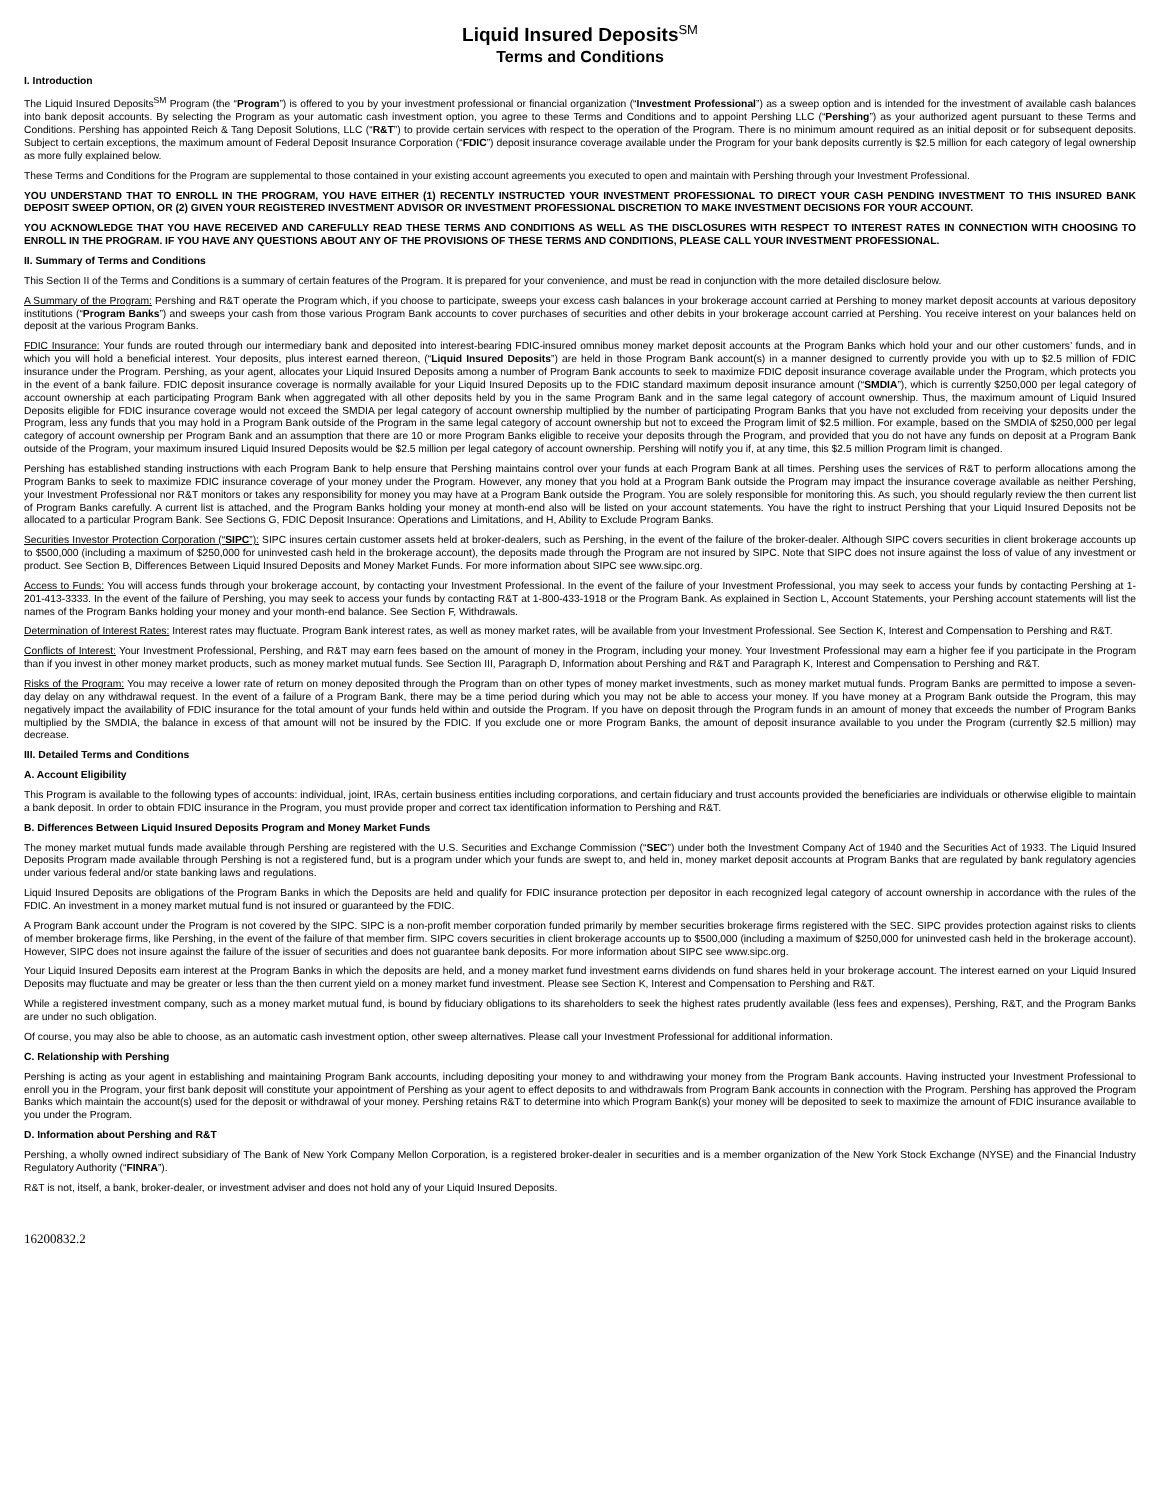Liquid Insured Deposits<sup>SM</sup>
Terms and Conditions
I. Introduction
The Liquid Insured Deposits<sup>SM</sup> Program (the “Program”) is offered to you by your investment professional or financial organization (“Investment Professional”) as a sweep option and is intended for the investment of available cash balances into bank deposit accounts. By selecting the Program as your automatic cash investment option, you agree to these Terms and Conditions and to appoint Pershing LLC (“Pershing”) as your authorized agent pursuant to these Terms and Conditions. Pershing has appointed Reich & Tang Deposit Solutions, LLC (“R&T”) to provide certain services with respect to the operation of the Program. There is no minimum amount required as an initial deposit or for subsequent deposits. Subject to certain exceptions, the maximum amount of Federal Deposit Insurance Corporation (“FDIC”) deposit insurance coverage available under the Program for your bank deposits currently is $2.5 million for each category of legal ownership as more fully explained below.
These Terms and Conditions for the Program are supplemental to those contained in your existing account agreements you executed to open and maintain with Pershing through your Investment Professional.
YOU UNDERSTAND THAT TO ENROLL IN THE PROGRAM, YOU HAVE EITHER (1) RECENTLY INSTRUCTED YOUR INVESTMENT PROFESSIONAL TO DIRECT YOUR CASH PENDING INVESTMENT TO THIS INSURED BANK DEPOSIT SWEEP OPTION, OR (2) GIVEN YOUR REGISTERED INVESTMENT ADVISOR OR INVESTMENT PROFESSIONAL DISCRETION TO MAKE INVESTMENT DECISIONS FOR YOUR ACCOUNT.
YOU ACKNOWLEDGE THAT YOU HAVE RECEIVED AND CAREFULLY READ THESE TERMS AND CONDITIONS AS WELL AS THE DISCLOSURES WITH RESPECT TO INTEREST RATES IN CONNECTION WITH CHOOSING TO ENROLL IN THE PROGRAM. IF YOU HAVE ANY QUESTIONS ABOUT ANY OF THE PROVISIONS OF THESE TERMS AND CONDITIONS, PLEASE CALL YOUR INVESTMENT PROFESSIONAL.
II. Summary of Terms and Conditions
This Section II of the Terms and Conditions is a summary of certain features of the Program. It is prepared for your convenience, and must be read in conjunction with the more detailed disclosure below.
A Summary of the Program: Pershing and R&T operate the Program which, if you choose to participate, sweeps your excess cash balances in your brokerage account carried at Pershing to money market deposit accounts at various depository institutions (“Program Banks”) and sweeps your cash from those various Program Bank accounts to cover purchases of securities and other debits in your brokerage account carried at Pershing. You receive interest on your balances held on deposit at the various Program Banks.
FDIC Insurance: Your funds are routed through our intermediary bank and deposited into interest-bearing FDIC-insured omnibus money market deposit accounts at the Program Banks which hold your and our other customers’ funds, and in which you will hold a beneficial interest. Your deposits, plus interest earned thereon, (“Liquid Insured Deposits”) are held in those Program Bank account(s) in a manner designed to currently provide you with up to $2.5 million of FDIC insurance under the Program. Pershing, as your agent, allocates your Liquid Insured Deposits among a number of Program Bank accounts to seek to maximize FDIC deposit insurance coverage available under the Program, which protects you in the event of a bank failure. FDIC deposit insurance coverage is normally available for your Liquid Insured Deposits up to the FDIC standard maximum deposit insurance amount (“SMDIA”), which is currently $250,000 per legal category of account ownership at each participating Program Bank when aggregated with all other deposits held by you in the same Program Bank and in the same legal category of account ownership. Thus, the maximum amount of Liquid Insured Deposits eligible for FDIC insurance coverage would not exceed the SMDIA per legal category of account ownership multiplied by the number of participating Program Banks that you have not excluded from receiving your deposits under the Program, less any funds that you may hold in a Program Bank outside of the Program in the same legal category of account ownership but not to exceed the Program limit of $2.5 million. For example, based on the SMDIA of $250,000 per legal category of account ownership per Program Bank and an assumption that there are 10 or more Program Banks eligible to receive your deposits through the Program, and provided that you do not have any funds on deposit at a Program Bank outside of the Program, your maximum insured Liquid Insured Deposits would be $2.5 million per legal category of account ownership. Pershing will notify you if, at any time, this $2.5 million Program limit is changed.
Pershing has established standing instructions with each Program Bank to help ensure that Pershing maintains control over your funds at each Program Bank at all times. Pershing uses the services of R&T to perform allocations among the Program Banks to seek to maximize FDIC insurance coverage of your money under the Program. However, any money that you hold at a Program Bank outside the Program may impact the insurance coverage available as neither Pershing, your Investment Professional nor R&T monitors or takes any responsibility for money you may have at a Program Bank outside the Program. You are solely responsible for monitoring this. As such, you should regularly review the then current list of Program Banks carefully. A current list is attached, and the Program Banks holding your money at month-end also will be listed on your account statements. You have the right to instruct Pershing that your Liquid Insured Deposits not be allocated to a particular Program Bank. See Sections G, FDIC Deposit Insurance: Operations and Limitations, and H, Ability to Exclude Program Banks.
Securities Investor Protection Corporation (“SIPC”): SIPC insures certain customer assets held at broker-dealers, such as Pershing, in the event of the failure of the broker-dealer. Although SIPC covers securities in client brokerage accounts up to $500,000 (including a maximum of $250,000 for uninvested cash held in the brokerage account), the deposits made through the Program are not insured by SIPC. Note that SIPC does not insure against the loss of value of any investment or product. See Section B, Differences Between Liquid Insured Deposits and Money Market Funds. For more information about SIPC see www.sipc.org.
Access to Funds: You will access funds through your brokerage account, by contacting your Investment Professional. In the event of the failure of your Investment Professional, you may seek to access your funds by contacting Pershing at 1-201-413-3333. In the event of the failure of Pershing, you may seek to access your funds by contacting R&T at 1-800-433-1918 or the Program Bank. As explained in Section L, Account Statements, your Pershing account statements will list the names of the Program Banks holding your money and your month-end balance. See Section F, Withdrawals.
Determination of Interest Rates: Interest rates may fluctuate. Program Bank interest rates, as well as money market rates, will be available from your Investment Professional. See Section K, Interest and Compensation to Pershing and R&T.
Conflicts of Interest: Your Investment Professional, Pershing, and R&T may earn fees based on the amount of money in the Program, including your money. Your Investment Professional may earn a higher fee if you participate in the Program than if you invest in other money market products, such as money market mutual funds. See Section III, Paragraph D, Information about Pershing and R&T and Paragraph K, Interest and Compensation to Pershing and R&T.
Risks of the Program: You may receive a lower rate of return on money deposited through the Program than on other types of money market investments, such as money market mutual funds. Program Banks are permitted to impose a seven-day delay on any withdrawal request. In the event of a failure of a Program Bank, there may be a time period during which you may not be able to access your money. If you have money at a Program Bank outside the Program, this may negatively impact the availability of FDIC insurance for the total amount of your funds held within and outside the Program. If you have on deposit through the Program funds in an amount of money that exceeds the number of Program Banks multiplied by the SMDIA, the balance in excess of that amount will not be insured by the FDIC. If you exclude one or more Program Banks, the amount of deposit insurance available to you under the Program (currently $2.5 million) may decrease.
III. Detailed Terms and Conditions
A. Account Eligibility
This Program is available to the following types of accounts: individual, joint, IRAs, certain business entities including corporations, and certain fiduciary and trust accounts provided the beneficiaries are individuals or otherwise eligible to maintain a bank deposit. In order to obtain FDIC insurance in the Program, you must provide proper and correct tax identification information to Pershing and R&T.
B. Differences Between Liquid Insured Deposits Program and Money Market Funds
The money market mutual funds made available through Pershing are registered with the U.S. Securities and Exchange Commission (“SEC”) under both the Investment Company Act of 1940 and the Securities Act of 1933. The Liquid Insured Deposits Program made available through Pershing is not a registered fund, but is a program under which your funds are swept to, and held in, money market deposit accounts at Program Banks that are regulated by bank regulatory agencies under various federal and/or state banking laws and regulations.
Liquid Insured Deposits are obligations of the Program Banks in which the Deposits are held and qualify for FDIC insurance protection per depositor in each recognized legal category of account ownership in accordance with the rules of the FDIC. An investment in a money market mutual fund is not insured or guaranteed by the FDIC.
A Program Bank account under the Program is not covered by the SIPC. SIPC is a non-profit member corporation funded primarily by member securities brokerage firms registered with the SEC. SIPC provides protection against risks to clients of member brokerage firms, like Pershing, in the event of the failure of that member firm. SIPC covers securities in client brokerage accounts up to $500,000 (including a maximum of $250,000 for uninvested cash held in the brokerage account). However, SIPC does not insure against the failure of the issuer of securities and does not guarantee bank deposits. For more information about SIPC see www.sipc.org.
Your Liquid Insured Deposits earn interest at the Program Banks in which the deposits are held, and a money market fund investment earns dividends on fund shares held in your brokerage account. The interest earned on your Liquid Insured Deposits may fluctuate and may be greater or less than the then current yield on a money market fund investment. Please see Section K, Interest and Compensation to Pershing and R&T.
While a registered investment company, such as a money market mutual fund, is bound by fiduciary obligations to its shareholders to seek the highest rates prudently available (less fees and expenses), Pershing, R&T, and the Program Banks are under no such obligation.
Of course, you may also be able to choose, as an automatic cash investment option, other sweep alternatives. Please call your Investment Professional for additional information.
C. Relationship with Pershing
Pershing is acting as your agent in establishing and maintaining Program Bank accounts, including depositing your money to and withdrawing your money from the Program Bank accounts. Having instructed your Investment Professional to enroll you in the Program, your first bank deposit will constitute your appointment of Pershing as your agent to effect deposits to and withdrawals from Program Bank accounts in connection with the Program. Pershing has approved the Program Banks which maintain the account(s) used for the deposit or withdrawal of your money. Pershing retains R&T to determine into which Program Bank(s) your money will be deposited to seek to maximize the amount of FDIC insurance available to you under the Program.
D. Information about Pershing and R&T
Pershing, a wholly owned indirect subsidiary of The Bank of New York Company Mellon Corporation, is a registered broker-dealer in securities and is a member organization of the New York Stock Exchange (NYSE) and the Financial Industry Regulatory Authority (“FINRA”).
R&T is not, itself, a bank, broker-dealer, or investment adviser and does not hold any of your Liquid Insured Deposits.
16200832.2